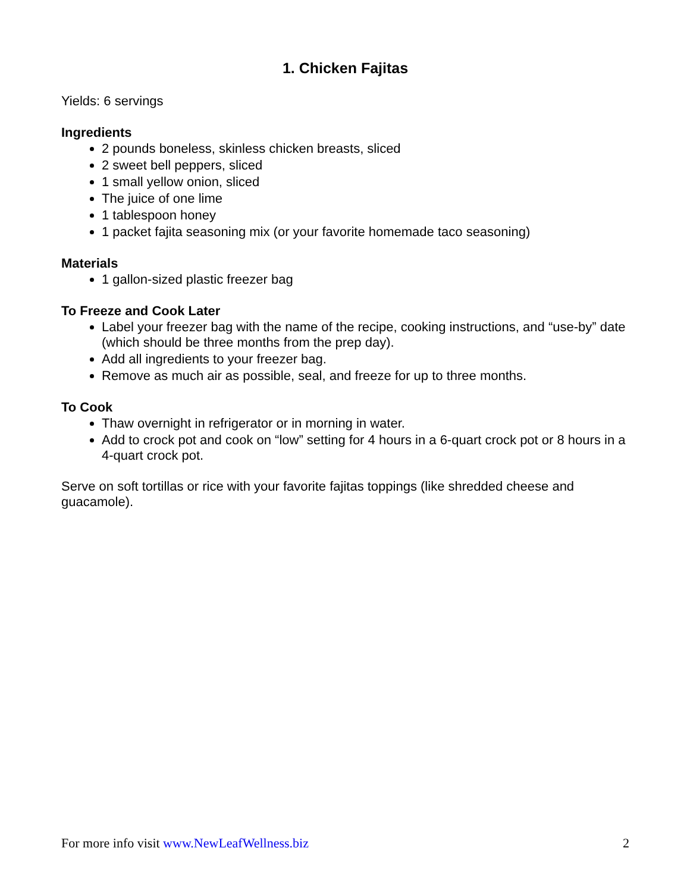1. Chicken Fajitas
Yields: 6 servings
Ingredients
2 pounds boneless, skinless chicken breasts, sliced
2 sweet bell peppers, sliced
1 small yellow onion, sliced
The juice of one lime
1 tablespoon honey
1 packet fajita seasoning mix (or your favorite homemade taco seasoning)
Materials
1 gallon-sized plastic freezer bag
To Freeze and Cook Later
Label your freezer bag with the name of the recipe, cooking instructions, and “use-by” date (which should be three months from the prep day).
Add all ingredients to your freezer bag.
Remove as much air as possible, seal, and freeze for up to three months.
To Cook
Thaw overnight in refrigerator or in morning in water.
Add to crock pot and cook on “low” setting for 4 hours in a 6-quart crock pot or 8 hours in a 4-quart crock pot.
Serve on soft tortillas or rice with your favorite fajitas toppings (like shredded cheese and guacamole).
For more info visit www.NewLeafWellness.biz 2